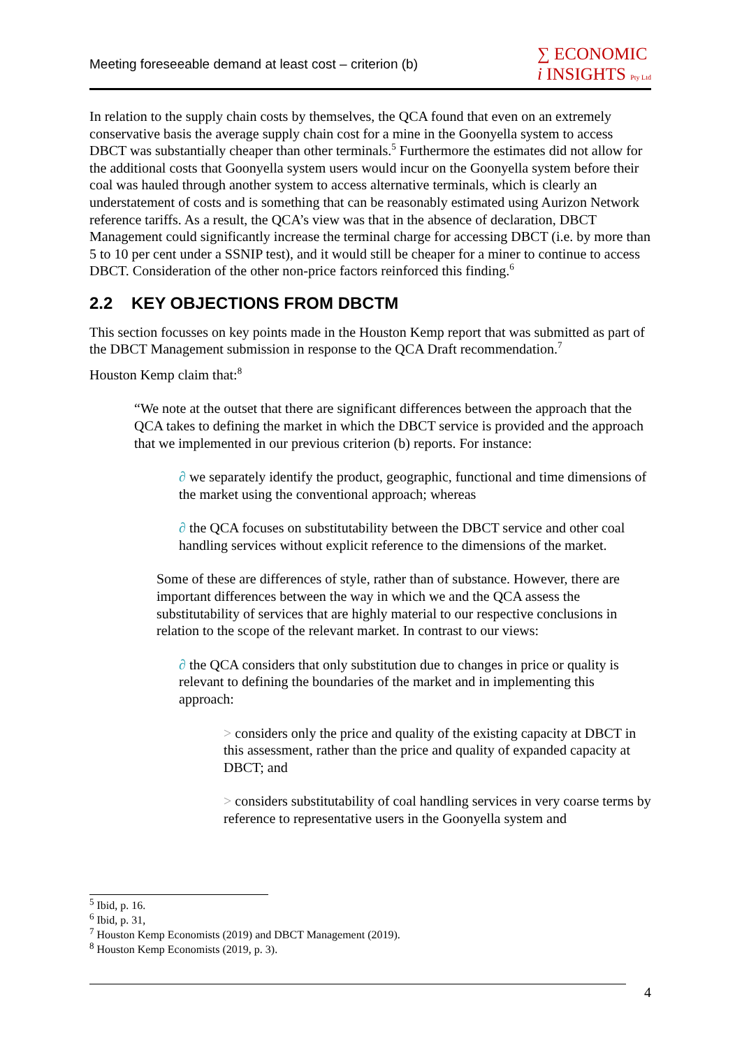Meeting foreseeable demand at least cost – criterion (b)
∑ ECONOMIC
i INSIGHTS Pty Ltd
In relation to the supply chain costs by themselves, the QCA found that even on an extremely conservative basis the average supply chain cost for a mine in the Goonyella system to access DBCT was substantially cheaper than other terminals.<sup>5</sup> Furthermore the estimates did not allow for the additional costs that Goonyella system users would incur on the Goonyella system before their coal was hauled through another system to access alternative terminals, which is clearly an understatement of costs and is something that can be reasonably estimated using Aurizon Network reference tariffs. As a result, the QCA’s view was that in the absence of declaration, DBCT Management could significantly increase the terminal charge for accessing DBCT (i.e. by more than 5 to 10 per cent under a SSNIP test), and it would still be cheaper for a miner to continue to access DBCT. Consideration of the other non-price factors reinforced this finding.<sup>6</sup>
2.2 KEY OBJECTIONS FROM DBCTM
This section focusses on key points made in the Houston Kemp report that was submitted as part of the DBCT Management submission in response to the QCA Draft recommendation.<sup>7</sup>
Houston Kemp claim that:<sup>8</sup>
“We note at the outset that there are significant differences between the approach that the QCA takes to defining the market in which the DBCT service is provided and the approach that we implemented in our previous criterion (b) reports. For instance:
∂ we separately identify the product, geographic, functional and time dimensions of the market using the conventional approach; whereas
∂ the QCA focuses on substitutability between the DBCT service and other coal handling services without explicit reference to the dimensions of the market.
Some of these are differences of style, rather than of substance. However, there are important differences between the way in which we and the QCA assess the substitutability of services that are highly material to our respective conclusions in relation to the scope of the relevant market. In contrast to our views:
∂ the QCA considers that only substitution due to changes in price or quality is relevant to defining the boundaries of the market and in implementing this approach:
> considers only the price and quality of the existing capacity at DBCT in this assessment, rather than the price and quality of expanded capacity at DBCT; and
> considers substitutability of coal handling services in very coarse terms by reference to representative users in the Goonyella system and
<sup>5</sup> Ibid, p. 16.
<sup>6</sup> Ibid, p. 31,
<sup>7</sup> Houston Kemp Economists (2019) and DBCT Management (2019).
<sup>8</sup> Houston Kemp Economists (2019, p. 3).
4